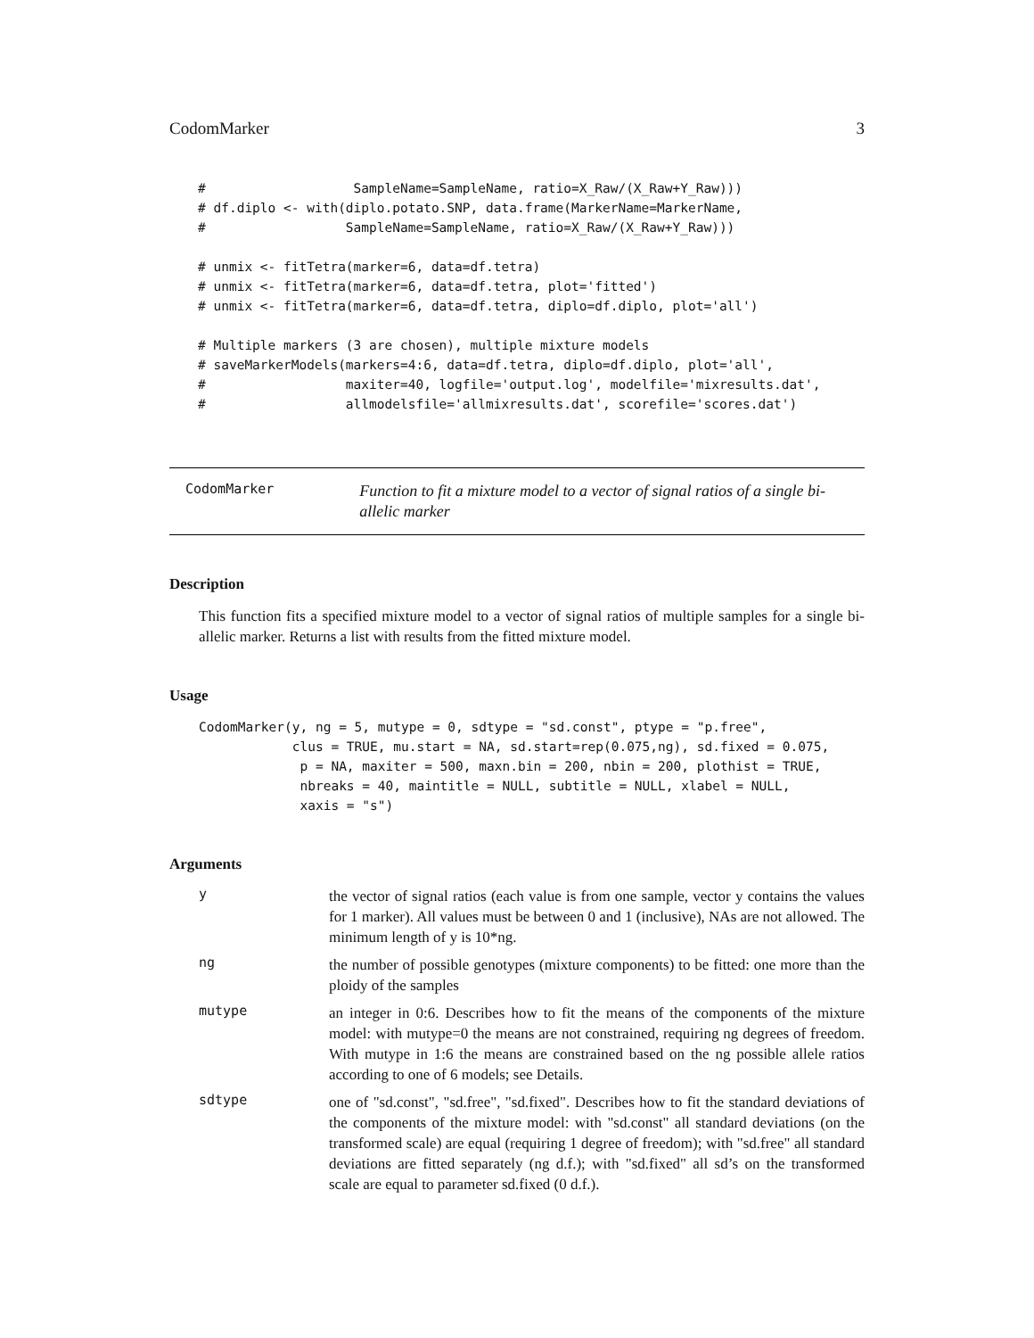CodomMarker 3
#                   SampleName=SampleName, ratio=X_Raw/(X_Raw+Y_Raw)))
# df.diplo <- with(diplo.potato.SNP, data.frame(MarkerName=MarkerName,
#                  SampleName=SampleName, ratio=X_Raw/(X_Raw+Y_Raw)))

# unmix <- fitTetra(marker=6, data=df.tetra)
# unmix <- fitTetra(marker=6, data=df.tetra, plot='fitted')
# unmix <- fitTetra(marker=6, data=df.tetra, diplo=df.diplo, plot='all')

# Multiple markers (3 are chosen), multiple mixture models
# saveMarkerModels(markers=4:6, data=df.tetra, diplo=df.diplo, plot='all',
#                  maxiter=40, logfile='output.log', modelfile='mixresults.dat',
#                  allmodelsfile='allmixresults.dat', scorefile='scores.dat')
CodomMarker
Function to fit a mixture model to a vector of signal ratios of a single bi-allelic marker
Description
This function fits a specified mixture model to a vector of signal ratios of multiple samples for a single bi-allelic marker. Returns a list with results from the fitted mixture model.
Usage
CodomMarker(y, ng = 5, mutype = 0, sdtype = "sd.const", ptype = "p.free",
            clus = TRUE, mu.start = NA, sd.start=rep(0.075,ng), sd.fixed = 0.075,
             p = NA, maxiter = 500, maxn.bin = 200, nbin = 200, plothist = TRUE,
             nbreaks = 40, maintitle = NULL, subtitle = NULL, xlabel = NULL,
             xaxis = "s")
Arguments
y
the vector of signal ratios (each value is from one sample, vector y contains the values for 1 marker). All values must be between 0 and 1 (inclusive), NAs are not allowed. The minimum length of y is 10*ng.
ng
the number of possible genotypes (mixture components) to be fitted: one more than the ploidy of the samples
mutype
an integer in 0:6. Describes how to fit the means of the components of the mixture model: with mutype=0 the means are not constrained, requiring ng degrees of freedom. With mutype in 1:6 the means are constrained based on the ng possible allele ratios according to one of 6 models; see Details.
sdtype
one of "sd.const", "sd.free", "sd.fixed". Describes how to fit the standard deviations of the components of the mixture model: with "sd.const" all standard deviations (on the transformed scale) are equal (requiring 1 degree of freedom); with "sd.free" all standard deviations are fitted separately (ng d.f.); with "sd.fixed" all sd’s on the transformed scale are equal to parameter sd.fixed (0 d.f.).